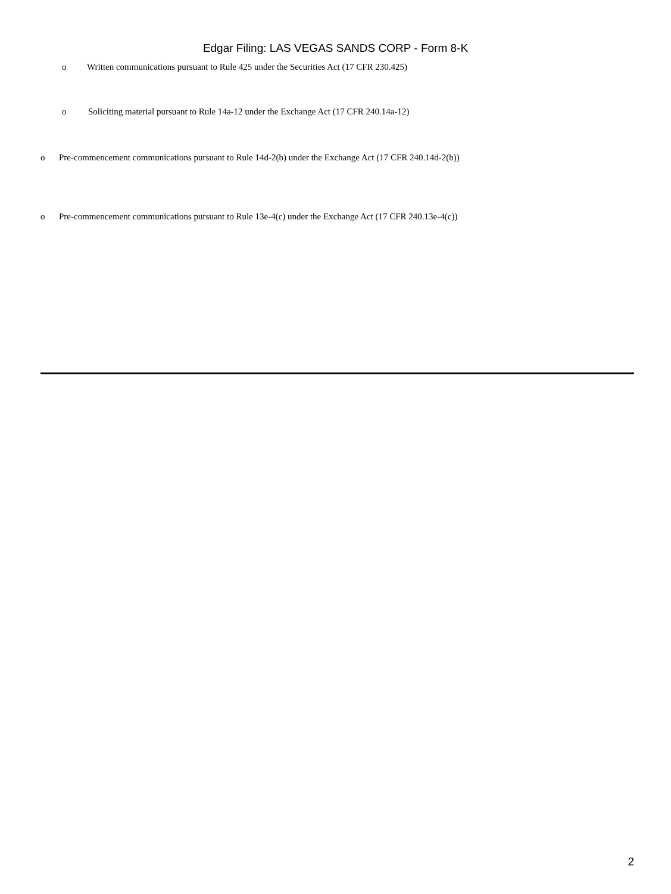Edgar Filing: LAS VEGAS SANDS CORP - Form 8-K
o Written communications pursuant to Rule 425 under the Securities Act (17 CFR 230.425)
o Soliciting material pursuant to Rule 14a-12 under the Exchange Act (17 CFR 240.14a-12)
o Pre-commencement communications pursuant to Rule 14d-2(b) under the Exchange Act (17 CFR 240.14d-2(b))
o Pre-commencement communications pursuant to Rule 13e-4(c) under the Exchange Act (17 CFR 240.13e-4(c))
2